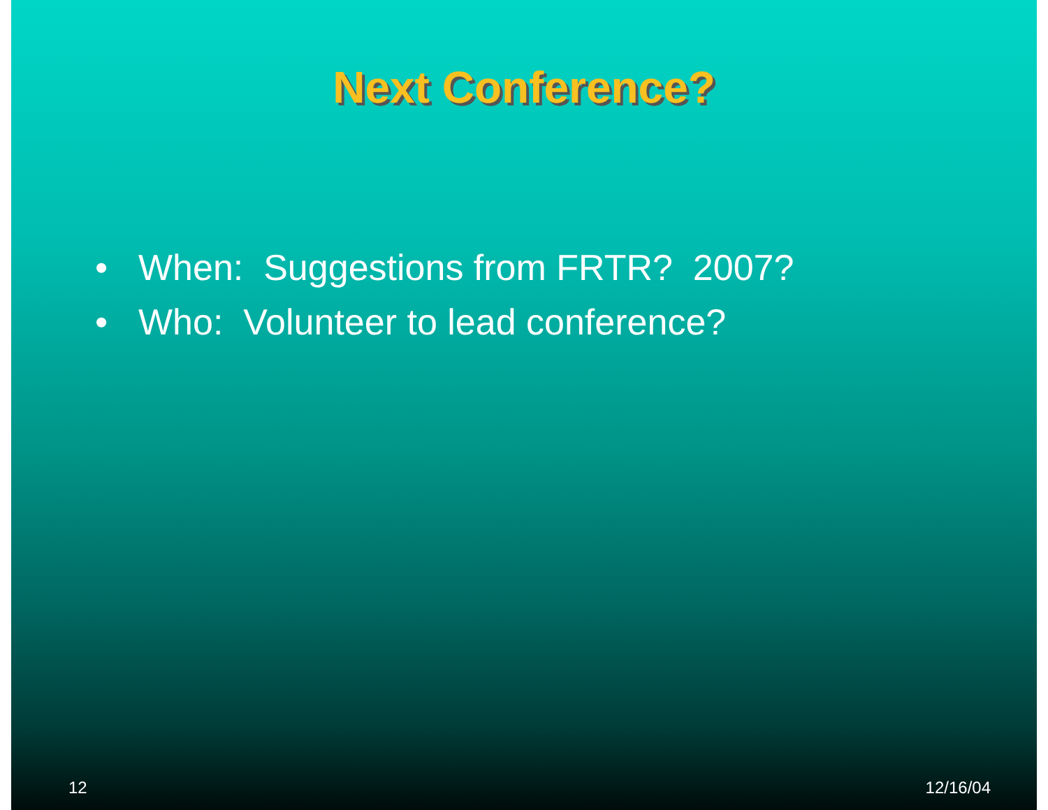Next Conference?
• When: Suggestions from FRTR? 2007?
• Who: Volunteer to lead conference?
12 12/16/04